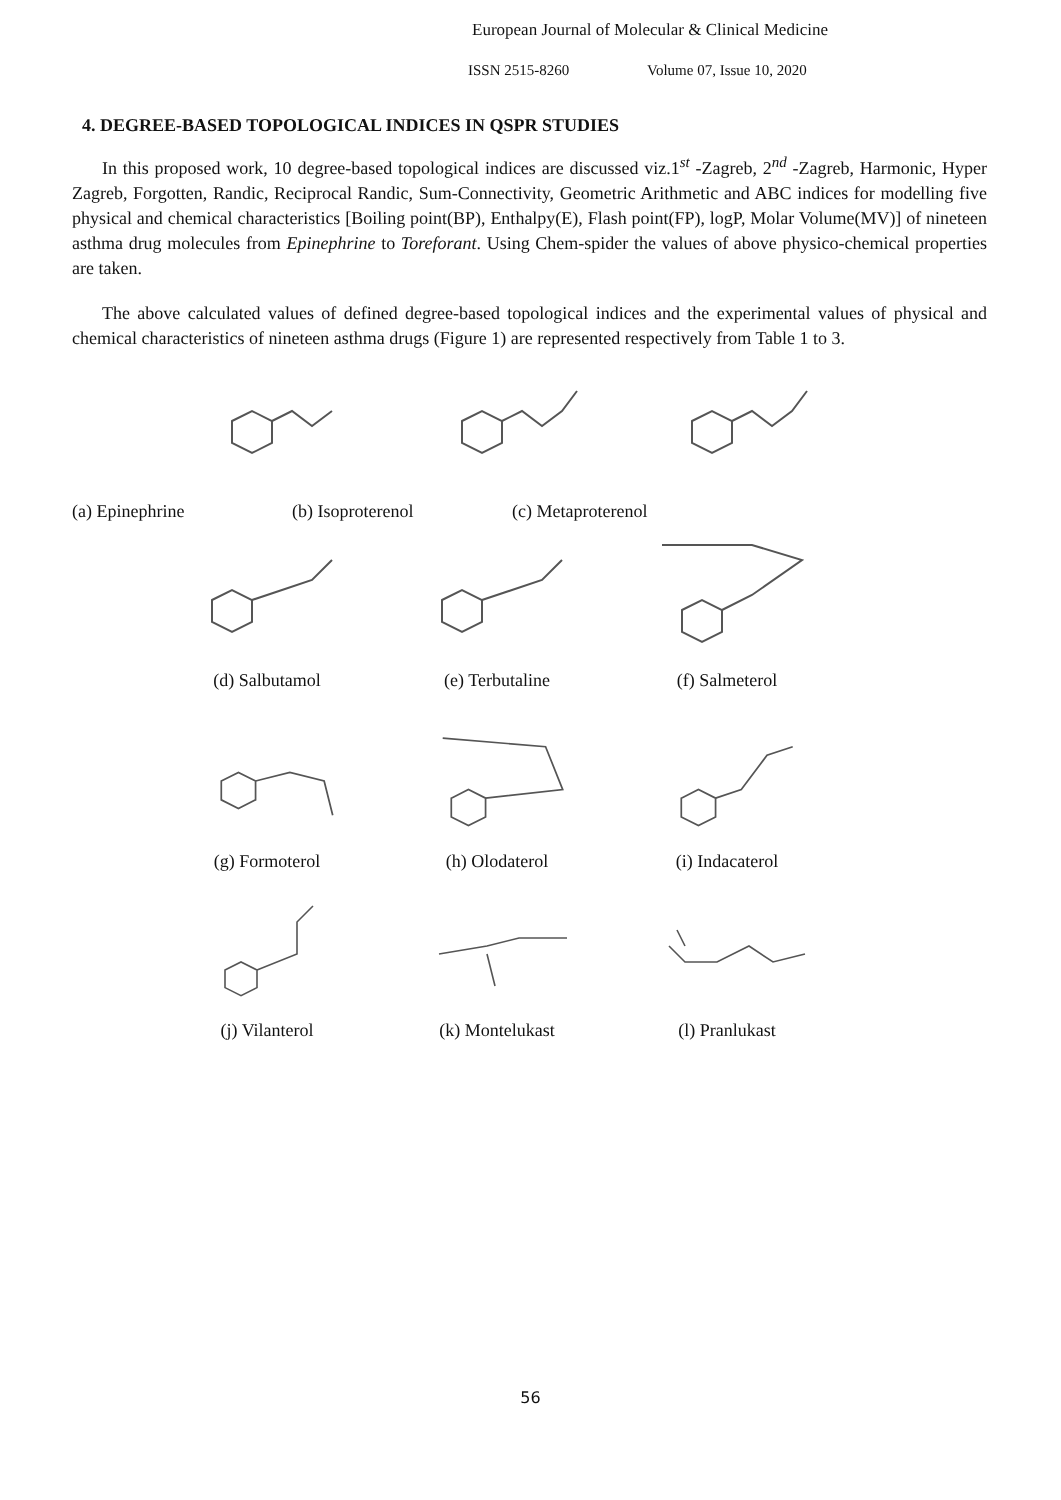European Journal of Molecular & Clinical Medicine
ISSN 2515-8260 Volume 07, Issue 10, 2020
4. DEGREE-BASED TOPOLOGICAL INDICES IN QSPR STUDIES
In this proposed work, 10 degree-based topological indices are discussed viz.1<sup>st</sup> -Zagreb, 2<sup>nd</sup> -Zagreb, Harmonic, Hyper Zagreb, Forgotten, Randic, Reciprocal Randic, Sum-Connectivity, Geometric Arithmetic and ABC indices for modelling five physical and chemical characteristics [Boiling point(BP), Enthalpy(E), Flash point(FP), logP, Molar Volume(MV)] of nineteen asthma drug molecules from Epinephrine to Toreforant. Using Chem-spider the values of above physico-chemical properties are taken.
The above calculated values of defined degree-based topological indices and the experimental values of physical and chemical characteristics of nineteen asthma drugs (Figure 1) are represented respectively from Table 1 to 3.
(a) Epinephrine (b) Isoproterenol (c) Metaproterenol
(d) Salbutamol (e) Terbutaline (f) Salmeterol
(g) Formoterol (h) Olodaterol (i) Indacaterol
(j) Vilanterol (k) Montelukast (l) Pranlukast
56